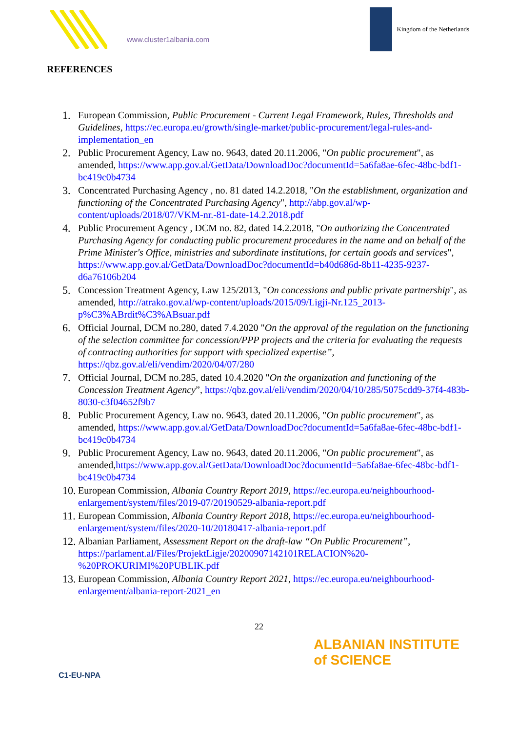www.cluster1albania.com
Kingdom of the Netherlands
REFERENCES
1. European Commission, Public Procurement - Current Legal Framework, Rules, Thresholds and Guidelines, https://ec.europa.eu/growth/single-market/public-procurement/legal-rules-and-implementation_en
2. Public Procurement Agency, Law no. 9643, dated 20.11.2006, "On public procurement", as amended, https://www.app.gov.al/GetData/DownloadDoc?documentId=5a6fa8ae-6fec-48bc-bdf1-bc419c0b4734
3. Concentrated Purchasing Agency , no. 81 dated 14.2.2018, "On the establishment, organization and functioning of the Concentrated Purchasing Agency", http://abp.gov.al/wp-content/uploads/2018/07/VKM-nr.-81-date-14.2.2018.pdf
4. Public Procurement Agency , DCM no. 82, dated 14.2.2018, "On authorizing the Concentrated Purchasing Agency for conducting public procurement procedures in the name and on behalf of the Prime Minister's Office, ministries and subordinate institutions, for certain goods and services", https://www.app.gov.al/GetData/DownloadDoc?documentId=b40d686d-8b11-4235-9237-d6a76106b204
5. Concession Treatment Agency, Law 125/2013, "On concessions and public private partnership", as amended, http://atrako.gov.al/wp-content/uploads/2015/09/Ligji-Nr.125_2013-p%C3%ABrdit%C3%ABsuar.pdf
6. Official Journal, DCM no.280, dated 7.4.2020 "On the approval of the regulation on the functioning of the selection committee for concession/PPP projects and the criteria for evaluating the requests of contracting authorities for support with specialized expertise”, https://qbz.gov.al/eli/vendim/2020/04/07/280
7. Official Journal, DCM no.285, dated 10.4.2020 "On the organization and functioning of the Concession Treatment Agency”, https://qbz.gov.al/eli/vendim/2020/04/10/285/5075cdd9-37f4-483b-8030-c3f04652f9b7
8. Public Procurement Agency, Law no. 9643, dated 20.11.2006, "On public procurement", as amended, https://www.app.gov.al/GetData/DownloadDoc?documentId=5a6fa8ae-6fec-48bc-bdf1-bc419c0b4734
9. Public Procurement Agency, Law no. 9643, dated 20.11.2006, "On public procurement", as amended,https://www.app.gov.al/GetData/DownloadDoc?documentId=5a6fa8ae-6fec-48bc-bdf1-bc419c0b4734
10. European Commission, Albania Country Report 2019, https://ec.europa.eu/neighbourhood-enlargement/system/files/2019-07/20190529-albania-report.pdf
11. European Commission, Albania Country Report 2018, https://ec.europa.eu/neighbourhood-enlargement/system/files/2020-10/20180417-albania-report.pdf
12. Albanian Parliament, Assessment Report on the draft-law “On Public Procurement”, https://parlament.al/Files/ProjektLigje/20200907142101RELACION%20-%20PROKURIMI%20PUBLIK.pdf
13. European Commission, Albania Country Report 2021, https://ec.europa.eu/neighbourhood-enlargement/albania-report-2021_en
22
C1-EU-NPA
ALBANIAN INSTITUTE
of SCIENCE